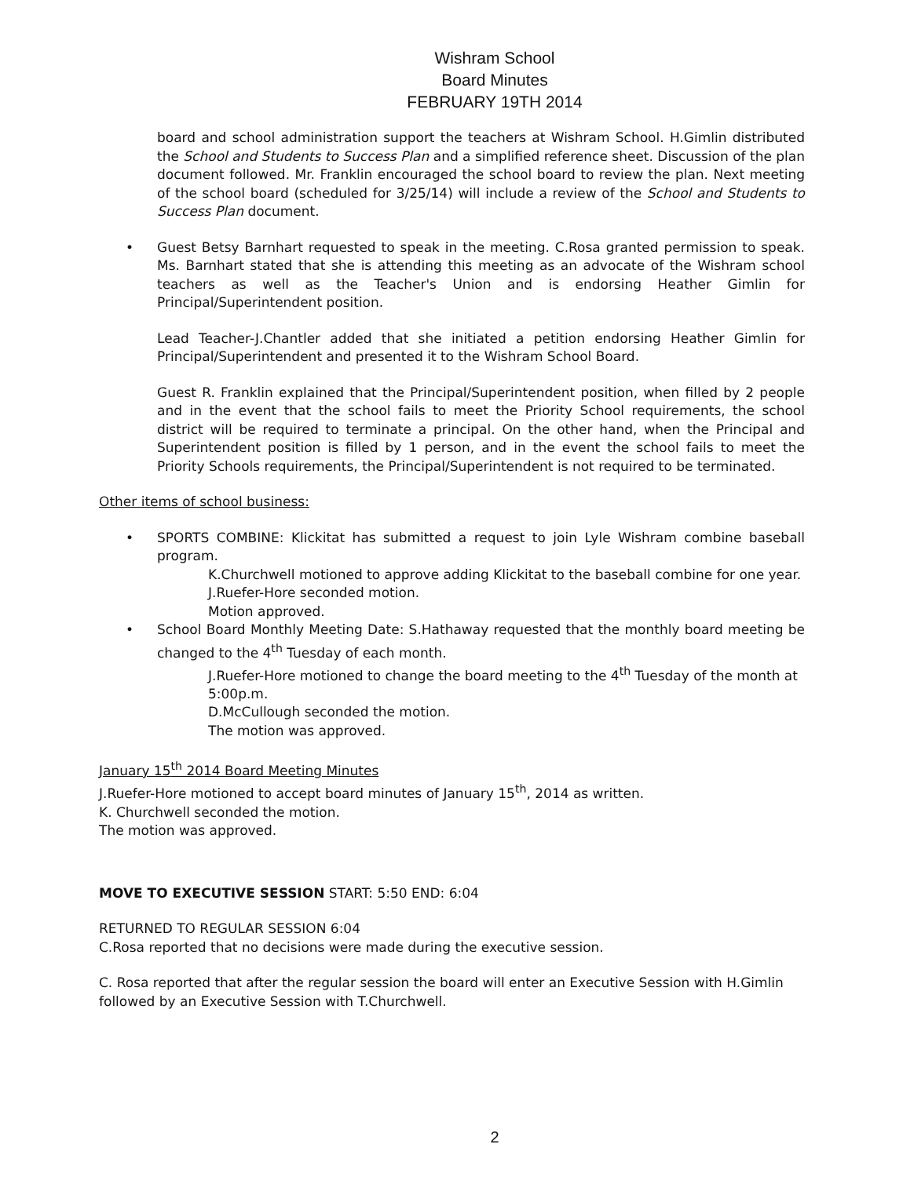Wishram School
Board Minutes
FEBRUARY 19TH 2014
board and school administration support the teachers at Wishram School. H.Gimlin distributed the School and Students to Success Plan and a simplified reference sheet. Discussion of the plan document followed. Mr. Franklin encouraged the school board to review the plan. Next meeting of the school board (scheduled for 3/25/14) will include a review of the School and Students to Success Plan document.
• Guest Betsy Barnhart requested to speak in the meeting. C.Rosa granted permission to speak. Ms. Barnhart stated that she is attending this meeting as an advocate of the Wishram school teachers as well as the Teacher's Union and is endorsing Heather Gimlin for Principal/Superintendent position.
Lead Teacher-J.Chantler added that she initiated a petition endorsing Heather Gimlin for Principal/Superintendent and presented it to the Wishram School Board.
Guest R. Franklin explained that the Principal/Superintendent position, when filled by 2 people and in the event that the school fails to meet the Priority School requirements, the school district will be required to terminate a principal. On the other hand, when the Principal and Superintendent position is filled by 1 person, and in the event the school fails to meet the Priority Schools requirements, the Principal/Superintendent is not required to be terminated.
Other items of school business:
• SPORTS COMBINE: Klickitat has submitted a request to join Lyle Wishram combine baseball program.
K.Churchwell motioned to approve adding Klickitat to the baseball combine for one year.
J.Ruefer-Hore seconded motion.
Motion approved.
• School Board Monthly Meeting Date: S.Hathaway requested that the monthly board meeting be changed to the 4<sup>th</sup> Tuesday of each month.
J.Ruefer-Hore motioned to change the board meeting to the 4<sup>th</sup> Tuesday of the month at 5:00p.m.
D.McCullough seconded the motion.
The motion was approved.
January 15<sup>th</sup> 2014 Board Meeting Minutes
J.Ruefer-Hore motioned to accept board minutes of January 15<sup>th</sup>, 2014 as written.
K. Churchwell seconded the motion.
The motion was approved.
MOVE TO EXECUTIVE SESSION START: 5:50 END: 6:04
RETURNED TO REGULAR SESSION 6:04
C.Rosa reported that no decisions were made during the executive session.
C. Rosa reported that after the regular session the board will enter an Executive Session with H.Gimlin followed by an Executive Session with T.Churchwell.
2